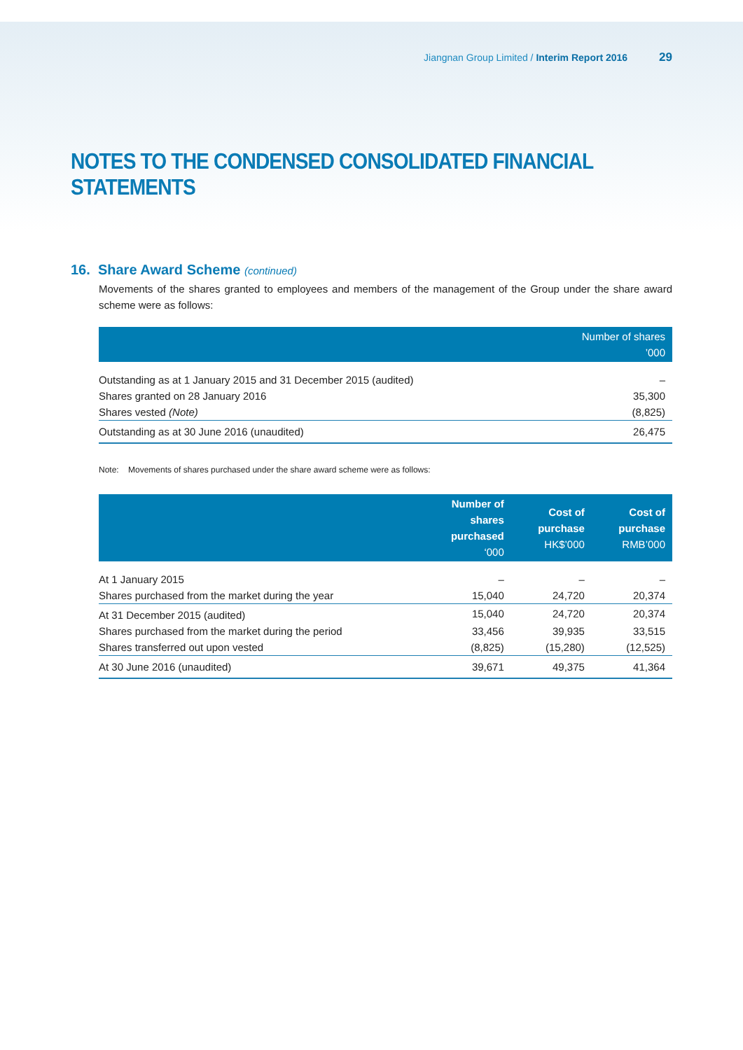Jiangnan Group Limited / Interim Report 2016 29
NOTES TO THE CONDENSED CONSOLIDATED FINANCIAL STATEMENTS
16. Share Award Scheme (continued)
Movements of the shares granted to employees and members of the management of the Group under the share award scheme were as follows:
| | Number of shares ’000 |
| --- | --- |
| Outstanding as at 1 January 2015 and 31 December 2015 (audited) | – |
| Shares granted on 28 January 2016 | 35,300 |
| Shares vested (Note) | (8,825) |
| Outstanding as at 30 June 2016 (unaudited) | 26,475 |
Note: Movements of shares purchased under the share award scheme were as follows:
| | Number of shares purchased ‘000 | Cost of purchase HK$’000 | Cost of purchase RMB’000 |
| --- | --- | --- | --- |
| At 1 January 2015 | – | – | – |
| Shares purchased from the market during the year | 15,040 | 24,720 | 20,374 |
| At 31 December 2015 (audited) | 15,040 | 24,720 | 20,374 |
| Shares purchased from the market during the period | 33,456 | 39,935 | 33,515 |
| Shares transferred out upon vested | (8,825) | (15,280) | (12,525) |
| At 30 June 2016 (unaudited) | 39,671 | 49,375 | 41,364 |